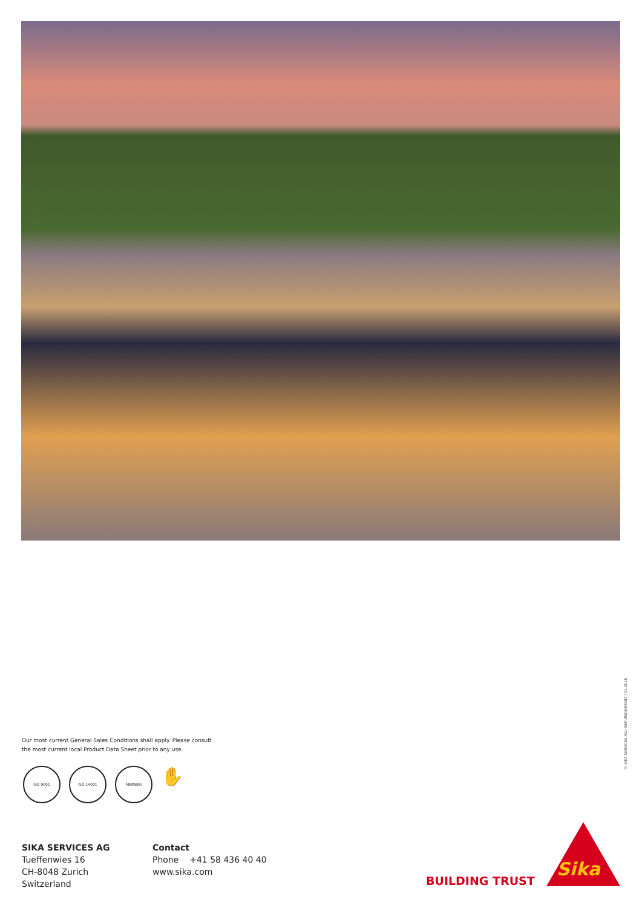Our most current General Sales Conditions shall apply. Please consult
the most current local Product Data Sheet prior to any use.
ISO 9001 ISO 14001 MEMBER
✋
© SIKA SERVICES AG / REFURBISHMENT / 01.2018
SIKA SERVICES AG
Tueffenwies 16
CH-8048 Zurich
Switzerland
Contact
Phone +41 58 436 40 40
www.sika.com
BUILDING TRUST
Sika